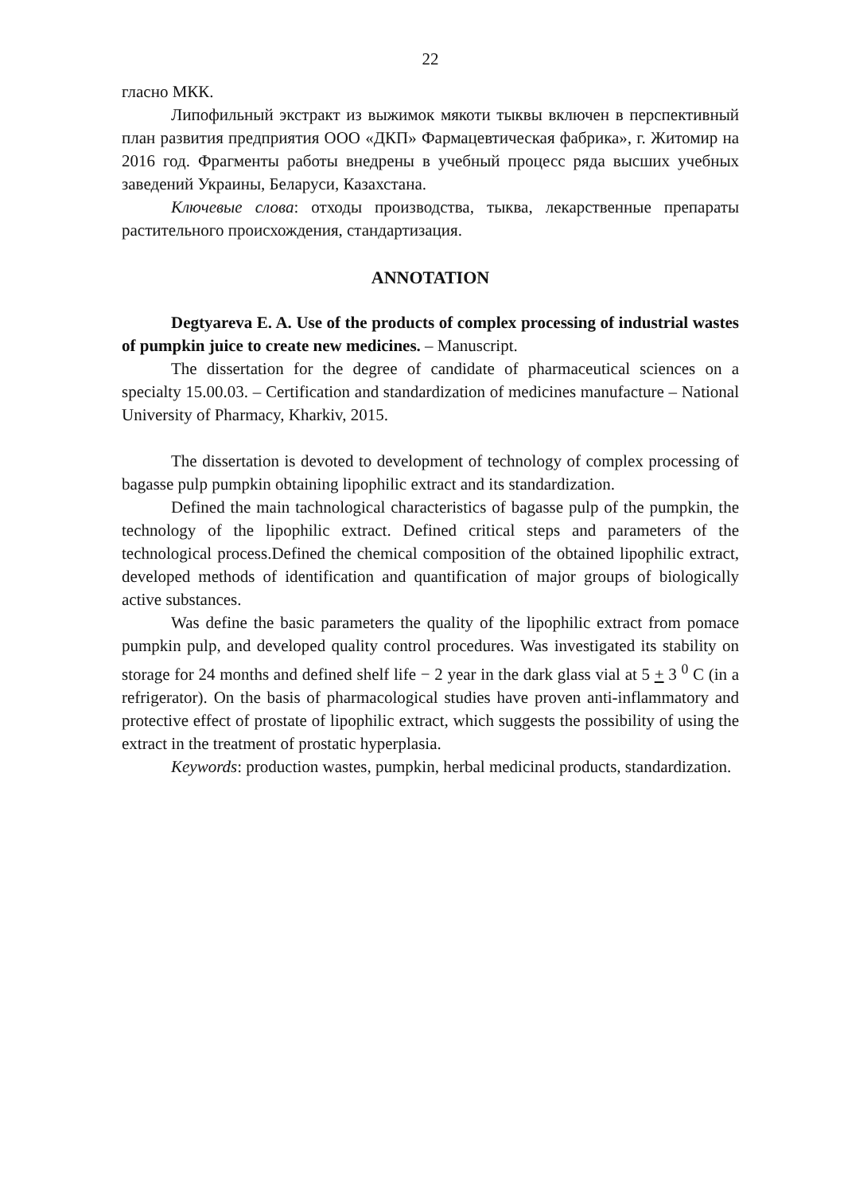22
гласно МКК.
Липофильный экстракт из выжимок мякоти тыквы включен в перспективный план развития предприятия ООО «ДКП» Фармацевтическая фабрика», г. Житомир на 2016 год. Фрагменты работы внедрены в учебный процесс ряда высших учебных заведений Украины, Беларуси, Казахстана.
Ключевые слова: отходы производства, тыква, лекарственные препараты растительного происхождения, стандартизация.
ANNOTATION
Degtyareva E. A. Use of the products of complex processing of industrial wastes of pumpkin juice to create new medicines. – Manuscript.
The dissertation for the degree of candidate of pharmaceutical sciences on a specialty 15.00.03. – Certification and standardization of medicines manufacture – National University of Pharmacy, Kharkiv, 2015.
The dissertation is devoted to development of technology of complex processing of bagasse pulp pumpkin obtaining lipophilic extract and its standardization.
Defined the main tachnological characteristics of bagasse pulp of the pumpkin, the technology of the lipophilic extract. Defined critical steps and parameters of the technological process.Defined the chemical composition of the obtained lipophilic extract, developed methods of identification and quantification of major groups of biologically active substances.
Was define the basic parameters the quality of the lipophilic extract from pomace pumpkin pulp, and developed quality control procedures. Was investigated its stability on storage for 24 months and defined shelf life − 2 year in the dark glass vial at 5 + 3 <sup>0</sup> C (in a refrigerator). On the basis of pharmacological studies have proven anti-inflammatory and protective effect of prostate of lipophilic extract, which suggests the possibility of using the extract in the treatment of prostatic hyperplasia.
Keywords: production wastes, pumpkin, herbal medicinal products, standardization.